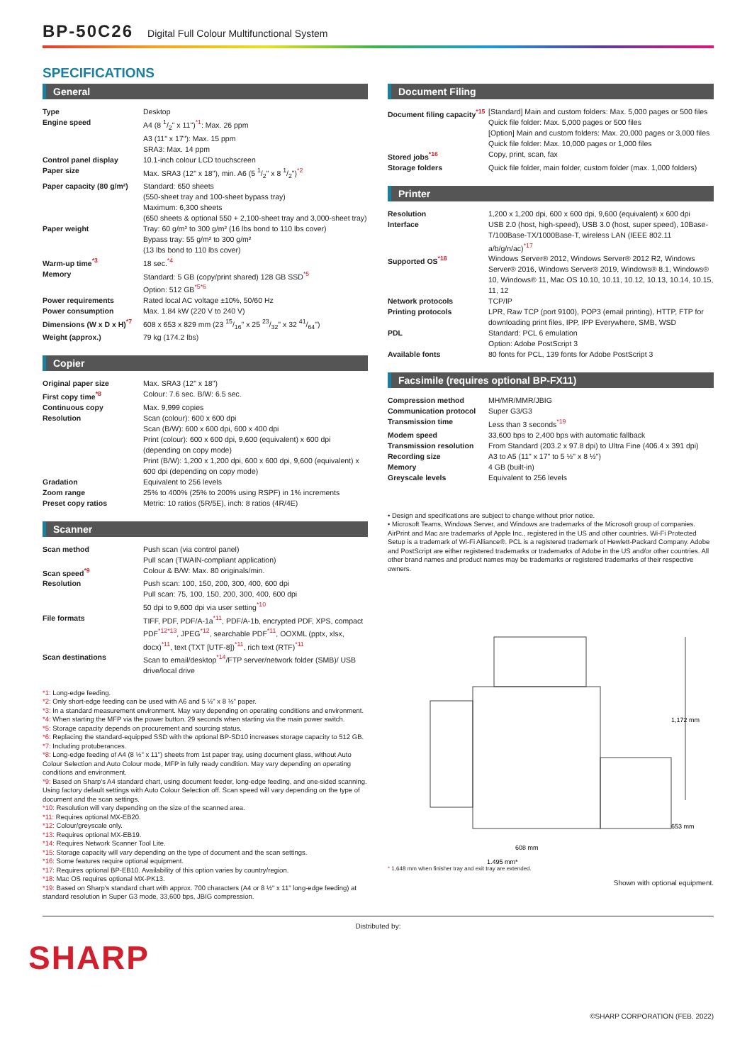BP-50C26 Digital Full Colour Multifunctional System
SPECIFICATIONS
General
| Type | Desktop |
| Engine speed | A4 (8 1/2" x 11")<sup>*1</sup>: Max. 26 ppm A3 (11" x 17"): Max. 15 ppm SRA3: Max. 14 ppm |
| Control panel display | 10.1-inch colour LCD touchscreen |
| Paper size | Max. SRA3 (12" x 18"), min. A6 (5 1/2" x 8 1/2")<sup>*2</sup> |
| Paper capacity (80 g/m²) | Standard: 650 sheets (550-sheet tray and 100-sheet bypass tray) Maximum: 6,300 sheets (650 sheets & optional 550 + 2,100-sheet tray and 3,000-sheet tray) |
| Paper weight | Tray: 60 g/m² to 300 g/m² (16 lbs bond to 110 lbs cover) Bypass tray: 55 g/m² to 300 g/m² (13 lbs bond to 110 lbs cover) |
| Warm-up time<sup>*3</sup> | 18 sec.<sup>*4</sup> |
| Memory | Standard: 5 GB (copy/print shared) 128 GB SSD<sup>*5</sup> Option: 512 GB<sup>*5*6</sup> |
| Power requirements | Rated local AC voltage ±10%, 50/60 Hz |
| Power consumption | Max. 1.84 kW (220 V to 240 V) |
| Dimensions (W x D x H)<sup>*7</sup> | 608 x 653 x 829 mm (23 15/16" x 25 23/32" x 32 41/64") |
| Weight (approx.) | 79 kg (174.2 lbs) |
Copier
| Original paper size | Max. SRA3 (12" x 18") |
| First copy time<sup>*8</sup> | Colour: 7.6 sec. B/W: 6.5 sec. |
| Continuous copy | Max. 9,999 copies |
| Resolution | Scan (colour): 600 x 600 dpi Scan (B/W): 600 x 600 dpi, 600 x 400 dpi Print (colour): 600 x 600 dpi, 9,600 (equivalent) x 600 dpi (depending on copy mode) Print (B/W): 1,200 x 1,200 dpi, 600 x 600 dpi, 9,600 (equivalent) x 600 dpi (depending on copy mode) |
| Gradation | Equivalent to 256 levels |
| Zoom range | 25% to 400% (25% to 200% using RSPF) in 1% increments |
| Preset copy ratios | Metric: 10 ratios (5R/5E), inch: 8 ratios (4R/4E) |
Scanner
| Scan method | Push scan (via control panel) Pull scan (TWAIN-compliant application) |
| Scan speed<sup>*9</sup> | Colour & B/W: Max. 80 originals/min. |
| Resolution | Push scan: 100, 150, 200, 300, 400, 600 dpi Pull scan: 75, 100, 150, 200, 300, 400, 600 dpi 50 dpi to 9,600 dpi via user setting<sup>*10</sup> |
| File formats | TIFF, PDF, PDF/A-1a<sup>*11</sup>, PDF/A-1b, encrypted PDF, XPS, compact PDF<sup>*12*13</sup>, JPEG<sup>*12</sup>, searchable PDF<sup>*11</sup>, OOXML (pptx, xlsx, docx)<sup>*11</sup>, text (TXT [UTF-8])<sup>*11</sup>, rich text (RTF)<sup>*11</sup> |
| Scan destinations | Scan to email/desktop<sup>*14</sup>/FTP server/network folder (SMB)/ USB drive/local drive |
*1: Long-edge feeding.
*2: Only short-edge feeding can be used with A6 and 5 ½" x 8 ½" paper.
*3: In a standard measurement environment. May vary depending on operating conditions and environment.
*4: When starting the MFP via the power button. 29 seconds when starting via the main power switch.
*5: Storage capacity depends on procurement and sourcing status.
*6: Replacing the standard-equipped SSD with the optional BP-SD10 increases storage capacity to 512 GB.
*7: Including protuberances.
*8: Long-edge feeding of A4 (8 ½" x 11") sheets from 1st paper tray, using document glass, without Auto Colour Selection and Auto Colour mode, MFP in fully ready condition. May vary depending on operating conditions and environment.
*9: Based on Sharp's A4 standard chart, using document feeder, long-edge feeding, and one-sided scanning. Using factory default settings with Auto Colour Selection off. Scan speed will vary depending on the type of document and the scan settings.
*10: Resolution will vary depending on the size of the scanned area.
*11: Requires optional MX-EB20.
*12: Colour/greyscale only.
*13: Requires optional MX-EB19.
*14: Requires Network Scanner Tool Lite.
*15: Storage capacity will vary depending on the type of document and the scan settings.
*16: Some features require optional equipment.
*17: Requires optional BP-EB10. Availability of this option varies by country/region.
*18: Mac OS requires optional MX-PK13.
*19: Based on Sharp's standard chart with approx. 700 characters (A4 or 8 ½" x 11" long-edge feeding) at standard resolution in Super G3 mode, 33,600 bps, JBIG compression.
Document Filing
| Document filing capacity<sup>*15</sup> | [Standard] Main and custom folders: Max. 5,000 pages or 500 files Quick file folder: Max. 5,000 pages or 500 files [Option] Main and custom folders: Max. 20,000 pages or 3,000 files Quick file folder: Max. 10,000 pages or 1,000 files |
| Stored jobs<sup>*16</sup> | Copy, print, scan, fax |
| Storage folders | Quick file folder, main folder, custom folder (max. 1,000 folders) |
Printer
| Resolution | 1,200 x 1,200 dpi, 600 x 600 dpi, 9,600 (equivalent) x 600 dpi |
| Interface | USB 2.0 (host, high-speed), USB 3.0 (host, super speed), 10Base-T/100Base-TX/1000Base-T, wireless LAN (IEEE 802.11 a/b/g/n/ac)<sup>*17</sup> |
| Supported OS<sup>*18</sup> | Windows Server® 2012, Windows Server® 2012 R2, Windows Server® 2016, Windows Server® 2019, Windows® 8.1, Windows® 10, Windows® 11, Mac OS 10.10, 10.11, 10.12, 10.13, 10.14, 10.15, 11, 12 |
| Network protocols | TCP/IP |
| Printing protocols | LPR, Raw TCP (port 9100), POP3 (email printing), HTTP, FTP for downloading print files, IPP, IPP Everywhere, SMB, WSD |
| PDL | Standard: PCL 6 emulation Option: Adobe PostScript 3 |
| Available fonts | 80 fonts for PCL, 139 fonts for Adobe PostScript 3 |
Facsimile (requires optional BP-FX11)
| Compression method | MH/MR/MMR/JBIG |
| Communication protocol | Super G3/G3 |
| Transmission time | Less than 3 seconds<sup>*19</sup> |
| Modem speed | 33,600 bps to 2,400 bps with automatic fallback |
| Transmission resolution | From Standard (203.2 x 97.8 dpi) to Ultra Fine (406.4 x 391 dpi) |
| Recording size | A3 to A5 (11" x 17" to 5 ½" x 8 ½") |
| Memory | 4 GB (built-in) |
| Greyscale levels | Equivalent to 256 levels |
• Design and specifications are subject to change without prior notice.
• Microsoft Teams, Windows Server, and Windows are trademarks of the Microsoft group of companies. AirPrint and Mac are trademarks of Apple Inc., registered in the US and other countries. Wi-Fi Protected Setup is a trademark of Wi-Fi Alliance®. PCL is a registered trademark of Hewlett-Packard Company. Adobe and PostScript are either registered trademarks or trademarks of Adobe in the US and/or other countries. All other brand names and product names may be trademarks or registered trademarks of their respective owners.
1,172 mm
653 mm
608 mm
1,495 mm*
* 1,648 mm when finisher tray and exit tray are extended.
Shown with optional equipment.
Distributed by:
SHARP
©SHARP CORPORATION (FEB. 2022)